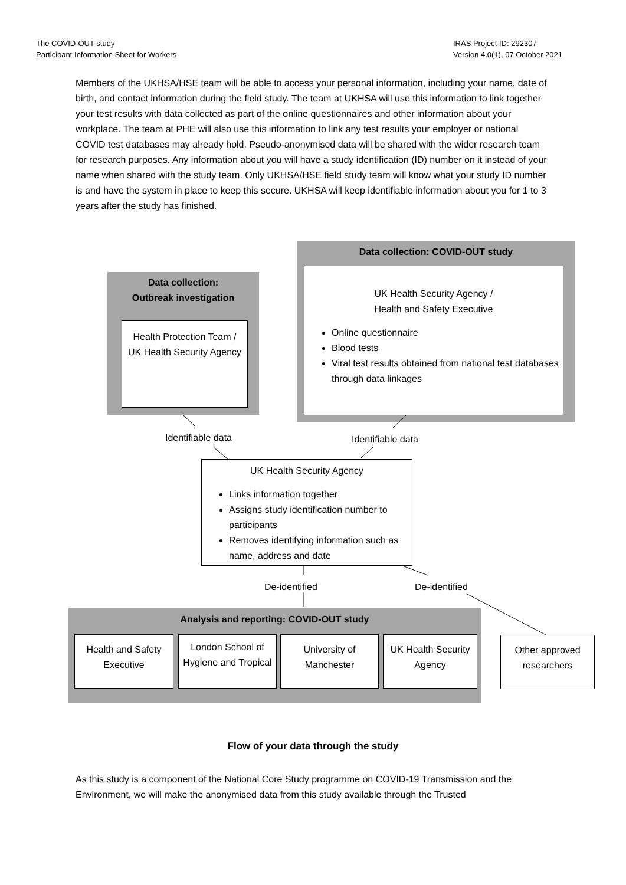The COVID-OUT study
Participant Information Sheet for Workers
IRAS Project ID: 292307
Version 4.0(1), 07 October 2021
Members of the UKHSA/HSE team will be able to access your personal information, including your name, date of birth, and contact information during the field study. The team at UKHSA will use this information to link together your test results with data collected as part of the online questionnaires and other information about your workplace. The team at PHE will also use this information to link any test results your employer or national COVID test databases may already hold. Pseudo-anonymised data will be shared with the wider research team for research purposes. Any information about you will have a study identification (ID) number on it instead of your name when shared with the study team. Only UKHSA/HSE field study team will know what your study ID number is and have the system in place to keep this secure. UKHSA will keep identifiable information about you for 1 to 3 years after the study has finished.
Data collection: COVID-OUT study
UK Health Security Agency /
Health and Safety Executive
Online questionnaire
Blood tests
Viral test results obtained from national test databases through data linkages
Data collection:
Outbreak investigation
Health Protection Team /
UK Health Security Agency
Identifiable data Identifiable data
UK Health Security Agency
Links information together
Assigns study identification number to participants
Removes identifying information such as name, address and date
De-identified De-identified
Analysis and reporting: COVID-OUT study
Health and Safety Executive
London School of Hygiene and Tropical
University of Manchester
UK Health Security Agency
Other approved researchers
Flow of your data through the study
As this study is a component of the National Core Study programme on COVID-19 Transmission and the Environment, we will make the anonymised data from this study available through the Trusted